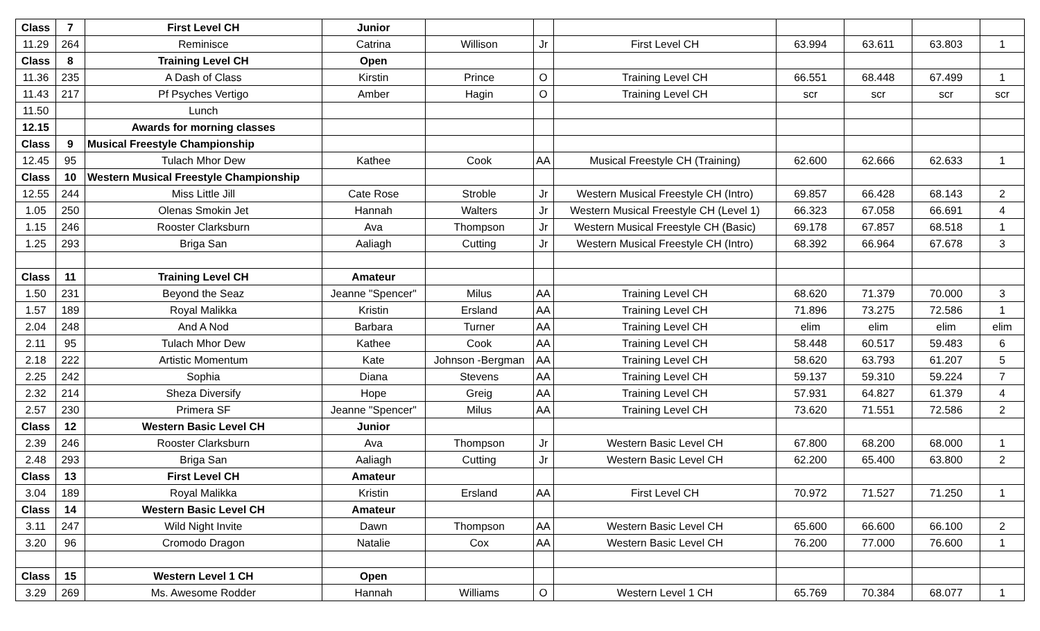| Class | 7 | First Level CH | Junior | | | | | | | |
| 11.29 | 264 | Reminisce | Catrina | Willison | Jr | First Level CH | 63.994 | 63.611 | 63.803 | 1 |
| Class | 8 | Training Level CH | Open | | | | | | | |
| 11.36 | 235 | A Dash of Class | Kirstin | Prince | O | Training Level CH | 66.551 | 68.448 | 67.499 | 1 |
| 11.43 | 217 | Pf Psyches Vertigo | Amber | Hagin | O | Training Level CH | scr | scr | scr | scr |
| 11.50 | | Lunch | | | | | | | | |
| 12.15 | | Awards for morning classes | | | | | | | | |
| Class | 9 | Musical Freestyle Championship | | | | | | | | |
| 12.45 | 95 | Tulach Mhor Dew | Kathee | Cook | AA | Musical Freestyle CH (Training) | 62.600 | 62.666 | 62.633 | 1 |
| Class | 10 | Western Musical Freestyle Championship | | | | | | | | |
| 12.55 | 244 | Miss Little Jill | Cate Rose | Stroble | Jr | Western Musical Freestyle CH (Intro) | 69.857 | 66.428 | 68.143 | 2 |
| 1.05 | 250 | Olenas Smokin Jet | Hannah | Walters | Jr | Western Musical Freestyle CH (Level 1) | 66.323 | 67.058 | 66.691 | 4 |
| 1.15 | 246 | Rooster Clarksburn | Ava | Thompson | Jr | Western Musical Freestyle CH (Basic) | 69.178 | 67.857 | 68.518 | 1 |
| 1.25 | 293 | Briga San | Aaliagh | Cutting | Jr | Western Musical Freestyle CH (Intro) | 68.392 | 66.964 | 67.678 | 3 |
| Class | 11 | Training Level CH | Amateur | | | | | | | |
| 1.50 | 231 | Beyond the Seaz | Jeanne "Spencer" | Milus | AA | Training Level CH | 68.620 | 71.379 | 70.000 | 3 |
| 1.57 | 189 | Royal Malikka | Kristin | Ersland | AA | Training Level CH | 71.896 | 73.275 | 72.586 | 1 |
| 2.04 | 248 | And A Nod | Barbara | Turner | AA | Training Level CH | elim | elim | elim | elim |
| 2.11 | 95 | Tulach Mhor Dew | Kathee | Cook | AA | Training Level CH | 58.448 | 60.517 | 59.483 | 6 |
| 2.18 | 222 | Artistic Momentum | Kate | Johnson -Bergman | AA | Training Level CH | 58.620 | 63.793 | 61.207 | 5 |
| 2.25 | 242 | Sophia | Diana | Stevens | AA | Training Level CH | 59.137 | 59.310 | 59.224 | 7 |
| 2.32 | 214 | Sheza Diversify | Hope | Greig | AA | Training Level CH | 57.931 | 64.827 | 61.379 | 4 |
| 2.57 | 230 | Primera SF | Jeanne "Spencer" | Milus | AA | Training Level CH | 73.620 | 71.551 | 72.586 | 2 |
| Class | 12 | Western Basic Level CH | Junior | | | | | | | |
| 2.39 | 246 | Rooster Clarksburn | Ava | Thompson | Jr | Western Basic Level CH | 67.800 | 68.200 | 68.000 | 1 |
| 2.48 | 293 | Briga San | Aaliagh | Cutting | Jr | Western Basic Level CH | 62.200 | 65.400 | 63.800 | 2 |
| Class | 13 | First Level CH | Amateur | | | | | | | |
| 3.04 | 189 | Royal Malikka | Kristin | Ersland | AA | First Level CH | 70.972 | 71.527 | 71.250 | 1 |
| Class | 14 | Western Basic Level CH | Amateur | | | | | | | |
| 3.11 | 247 | Wild Night Invite | Dawn | Thompson | AA | Western Basic Level CH | 65.600 | 66.600 | 66.100 | 2 |
| 3.20 | 96 | Cromodo Dragon | Natalie | Cox | AA | Western Basic Level CH | 76.200 | 77.000 | 76.600 | 1 |
| Class | 15 | Western Level 1 CH | Open | | | | | | | |
| 3.29 | 269 | Ms. Awesome Rodder | Hannah | Williams | O | Western Level 1 CH | 65.769 | 70.384 | 68.077 | 1 |